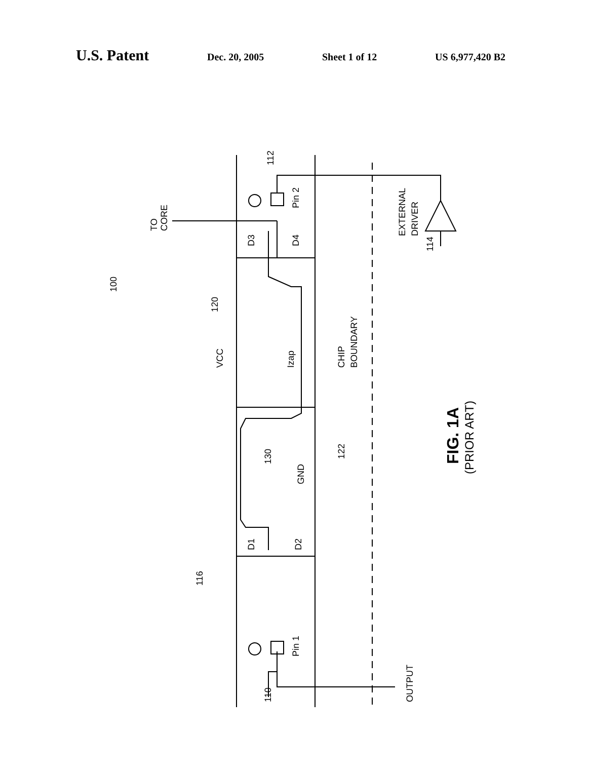U.S. Patent Dec. 20, 2005 Sheet 1 of 12 US 6,977,420 B2
VCC
Izap
GND
120
122
130
100
116
D3
D4
D1
D2
112
Pin 2
Pin 1
110
TO
CORE
CHIP
BOUNDARY
EXTERNAL
DRIVER
114
OUTPUT
FIG. 1A
(PRIOR ART)